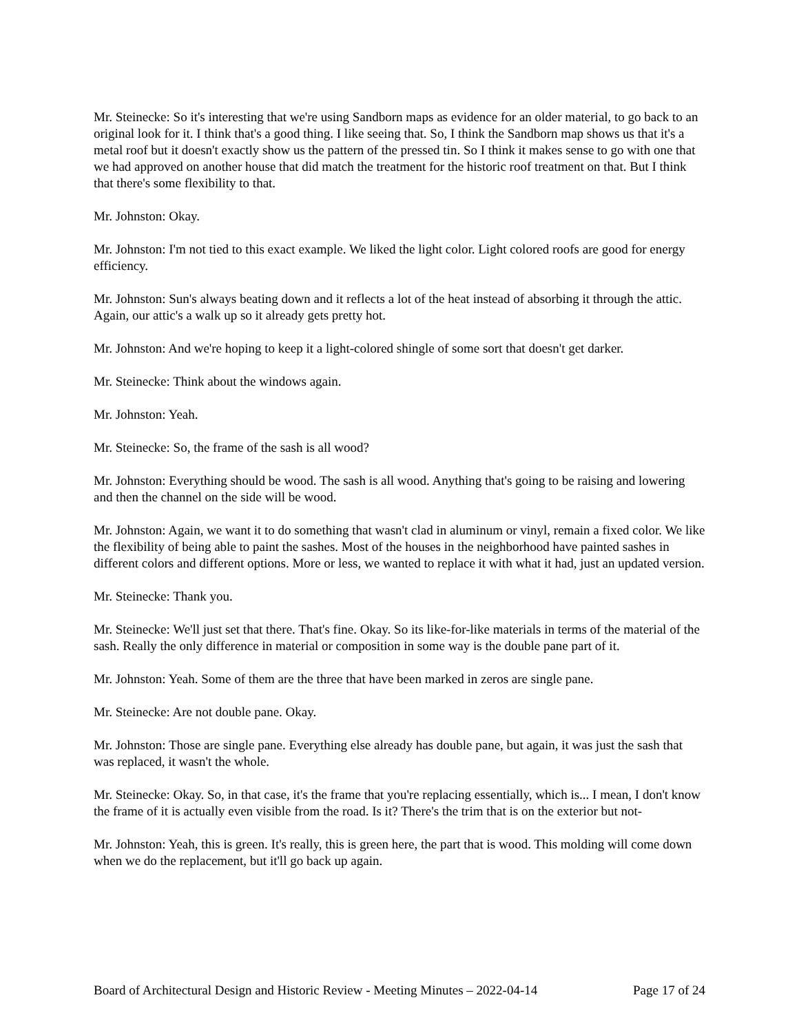Mr. Steinecke: So it's interesting that we're using Sandborn maps as evidence for an older material, to go back to an original look for it. I think that's a good thing. I like seeing that. So, I think the Sandborn map shows us that it's a metal roof but it doesn't exactly show us the pattern of the pressed tin. So I think it makes sense to go with one that we had approved on another house that did match the treatment for the historic roof treatment on that. But I think that there's some flexibility to that.
Mr. Johnston: Okay.
Mr. Johnston: I'm not tied to this exact example. We liked the light color. Light colored roofs are good for energy efficiency.
Mr. Johnston: Sun's always beating down and it reflects a lot of the heat instead of absorbing it through the attic. Again, our attic's a walk up so it already gets pretty hot.
Mr. Johnston: And we're hoping to keep it a light-colored shingle of some sort that doesn't get darker.
Mr. Steinecke: Think about the windows again.
Mr. Johnston: Yeah.
Mr. Steinecke: So, the frame of the sash is all wood?
Mr. Johnston: Everything should be wood. The sash is all wood. Anything that's going to be raising and lowering and then the channel on the side will be wood.
Mr. Johnston: Again, we want it to do something that wasn't clad in aluminum or vinyl, remain a fixed color. We like the flexibility of being able to paint the sashes. Most of the houses in the neighborhood have painted sashes in different colors and different options. More or less, we wanted to replace it with what it had, just an updated version.
Mr. Steinecke: Thank you.
Mr. Steinecke: We'll just set that there. That's fine. Okay. So its like-for-like materials in terms of the material of the sash. Really the only difference in material or composition in some way is the double pane part of it.
Mr. Johnston: Yeah. Some of them are the three that have been marked in zeros are single pane.
Mr. Steinecke: Are not double pane. Okay.
Mr. Johnston: Those are single pane. Everything else already has double pane, but again, it was just the sash that was replaced, it wasn't the whole.
Mr. Steinecke: Okay. So, in that case, it's the frame that you're replacing essentially, which is... I mean, I don't know the frame of it is actually even visible from the road. Is it? There's the trim that is on the exterior but not-
Mr. Johnston: Yeah, this is green. It's really, this is green here, the part that is wood. This molding will come down when we do the replacement, but it'll go back up again.
Board of Architectural Design and Historic Review - Meeting Minutes – 2022-04-14 Page 17 of 24